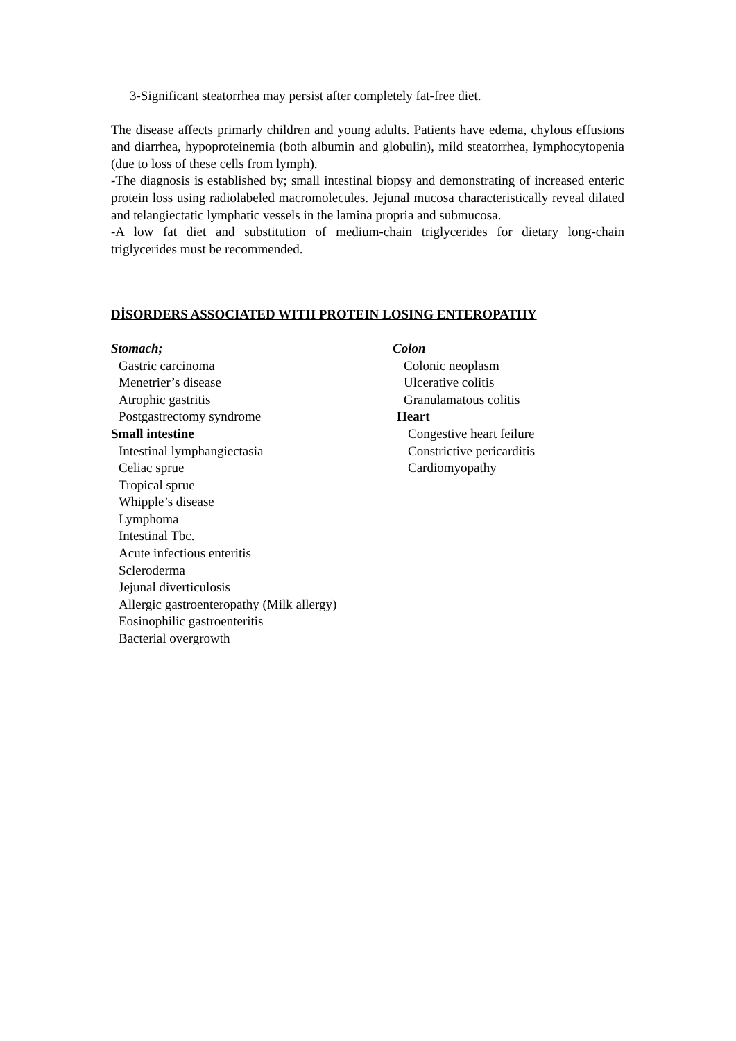3-Significant steatorrhea may persist after completely fat-free diet.
The disease affects primarly children and young adults. Patients have edema, chylous effusions and diarrhea, hypoproteinemia (both albumin and globulin), mild steatorrhea, lymphocytopenia (due to loss of these cells from lymph).
-The diagnosis is established by; small intestinal biopsy and demonstrating of increased enteric protein loss using radiolabeled macromolecules. Jejunal mucosa characteristically reveal dilated and telangiectatic lymphatic vessels in the lamina propria and submucosa.
-A low fat diet and substitution of medium-chain triglycerides for dietary long-chain triglycerides must be recommended.
DİSORDERS ASSOCIATED WITH PROTEIN LOSING ENTEROPATHY
Stomach;
Gastric carcinoma
Menetrier’s disease
Atrophic gastritis
Postgastrectomy syndrome
Small intestine
Intestinal lymphangiectasia
Celiac sprue
Tropical sprue
Whipple’s disease
Lymphoma
Intestinal Tbc.
Acute infectious enteritis
Scleroderma
Jejunal diverticulosis
Allergic gastroenteropathy (Milk allergy)
Eosinophilic gastroenteritis
Bacterial overgrowth
Colon
Colonic neoplasm
Ulcerative colitis
Granulamatous colitis
Heart
Congestive heart feilure
Constrictive pericarditis
Cardiomyopathy